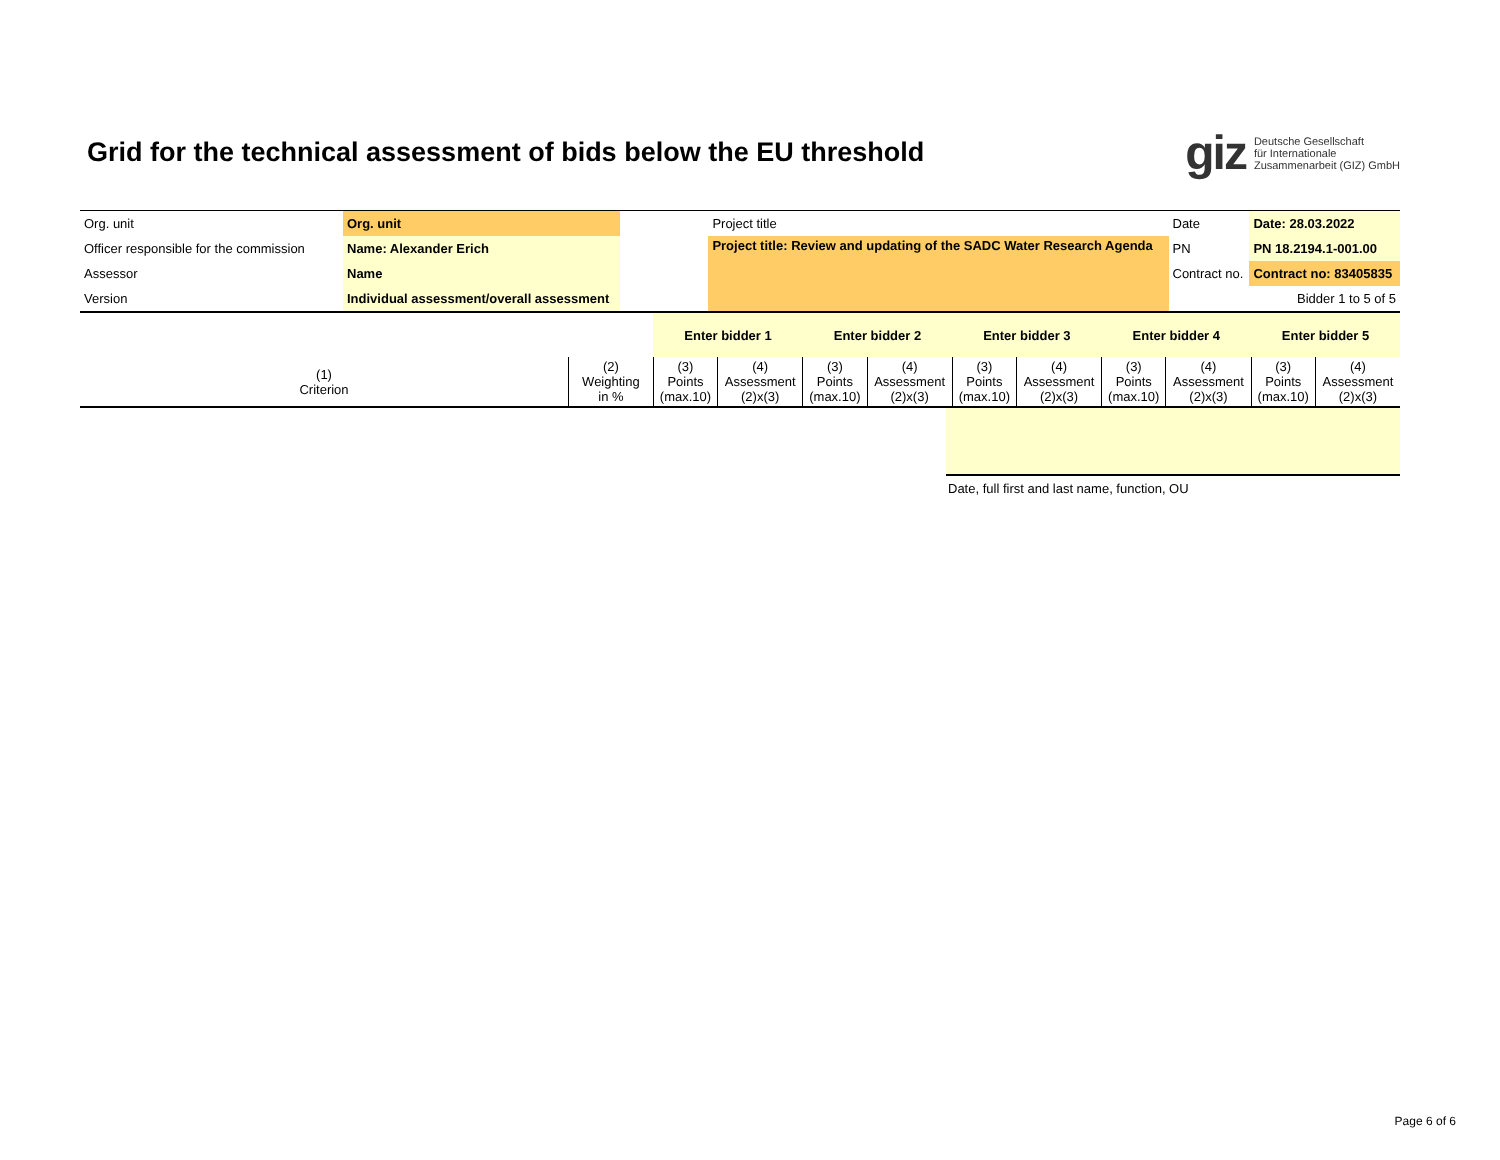Grid for the technical assessment of bids below the EU threshold
giz Deutsche Gesellschaft
für Internationale
Zusammenarbeit (GIZ) GmbH
| Org. unit | Org. unit | | Project title | | Date | Date: 28.03.2022 |
| Officer responsible for the commission | Name: Alexander Erich | | Project title: Review and updating of the SADC Water Research Agenda | | PN | PN 18.2194.1-001.00 |
| Assessor | Name | | | | Contract no. | Contract no: 83405835 |
| Version | Individual assessment/overall assessment | | | | | Bidder 1 to 5 of 5 |
| | | Enter bidder 1 | | Enter bidder 2 | | Enter bidder 3 | | Enter bidder 4 | | Enter bidder 5 | |
| (1) Criterion | (2) Weighting in % | (3) Points (max.10) | (4) Assessment (2)x(3) | (3) Points (max.10) | (4) Assessment (2)x(3) | (3) Points (max.10) | (4) Assessment (2)x(3) | (3) Points (max.10) | (4) Assessment (2)x(3) | (3) Points (max.10) | (4) Assessment (2)x(3) |
Date, full first and last name, function, OU
Page 6 of 6